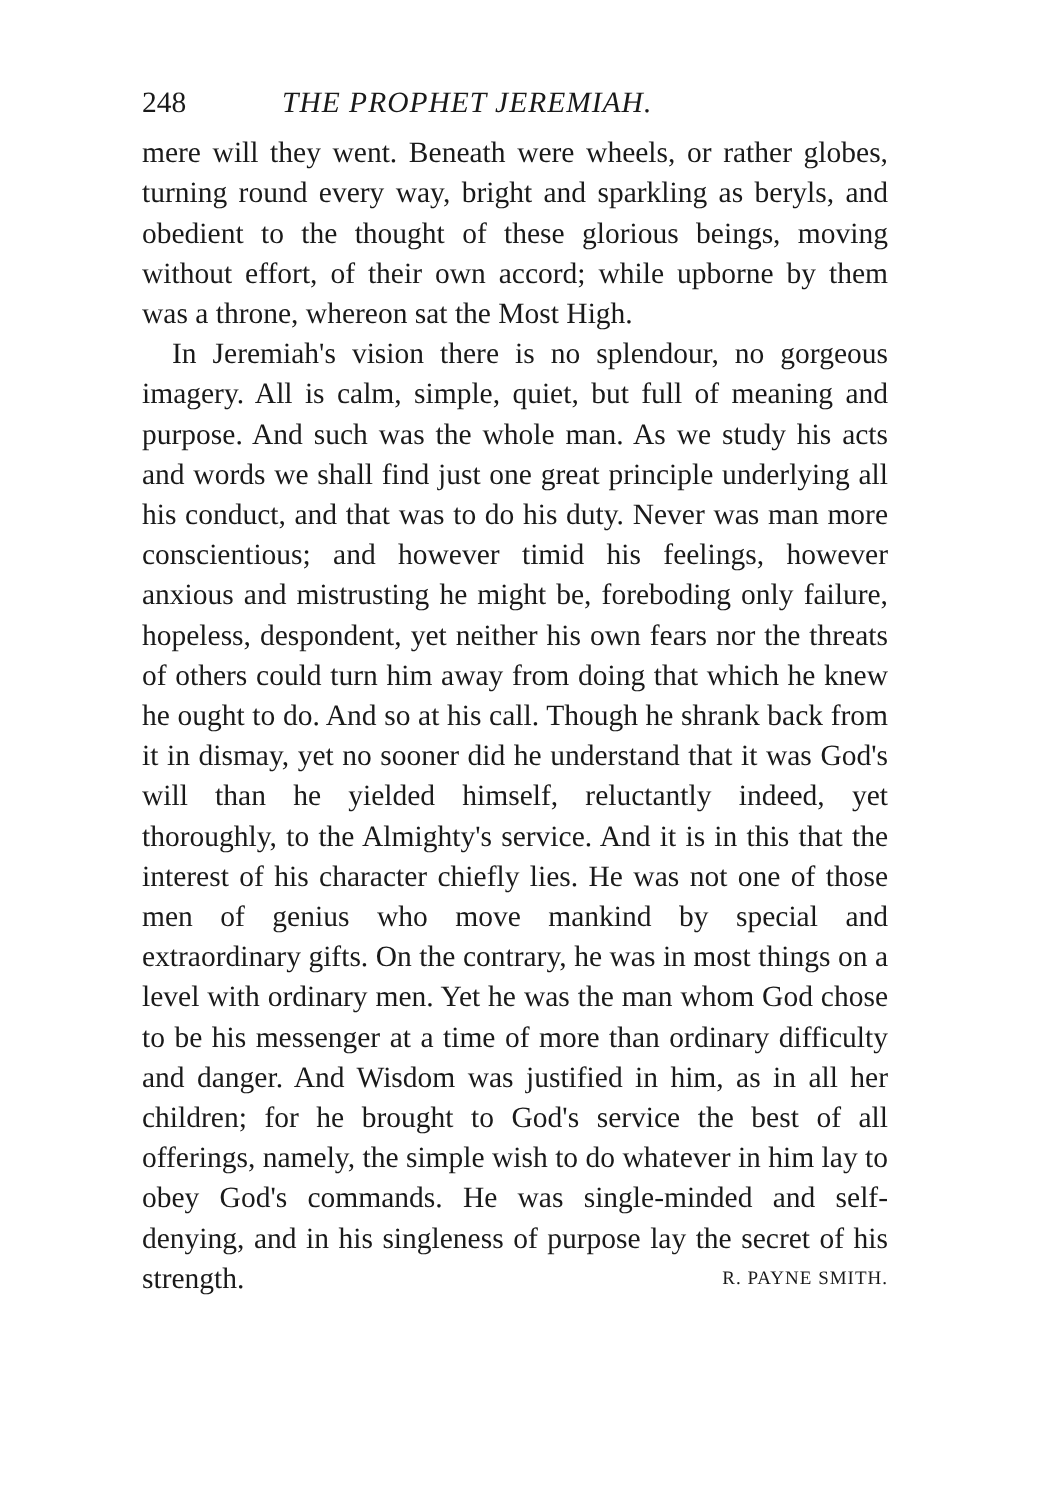248 THE PROPHET JEREMIAH.
mere will they went. Beneath were wheels, or rather globes, turning round every way, bright and sparkling as beryls, and obedient to the thought of these glorious beings, moving without effort, of their own accord; while upborne by them was a throne, whereon sat the Most High.
In Jeremiah's vision there is no splendour, no gorgeous imagery. All is calm, simple, quiet, but full of meaning and purpose. And such was the whole man. As we study his acts and words we shall find just one great principle underlying all his conduct, and that was to do his duty. Never was man more conscientious; and however timid his feelings, however anxious and mistrusting he might be, foreboding only failure, hopeless, despondent, yet neither his own fears nor the threats of others could turn him away from doing that which he knew he ought to do. And so at his call. Though he shrank back from it in dismay, yet no sooner did he understand that it was God's will than he yielded himself, reluctantly indeed, yet thoroughly, to the Almighty's service. And it is in this that the interest of his character chiefly lies. He was not one of those men of genius who move mankind by special and extraordinary gifts. On the contrary, he was in most things on a level with ordinary men. Yet he was the man whom God chose to be his messenger at a time of more than ordinary difficulty and danger. And Wisdom was justified in him, as in all her children; for he brought to God's service the best of all offerings, namely, the simple wish to do whatever in him lay to obey God's commands. He was single-minded and self-denying, and in his singleness of purpose lay the secret of his strength. R. PAYNE SMITH.